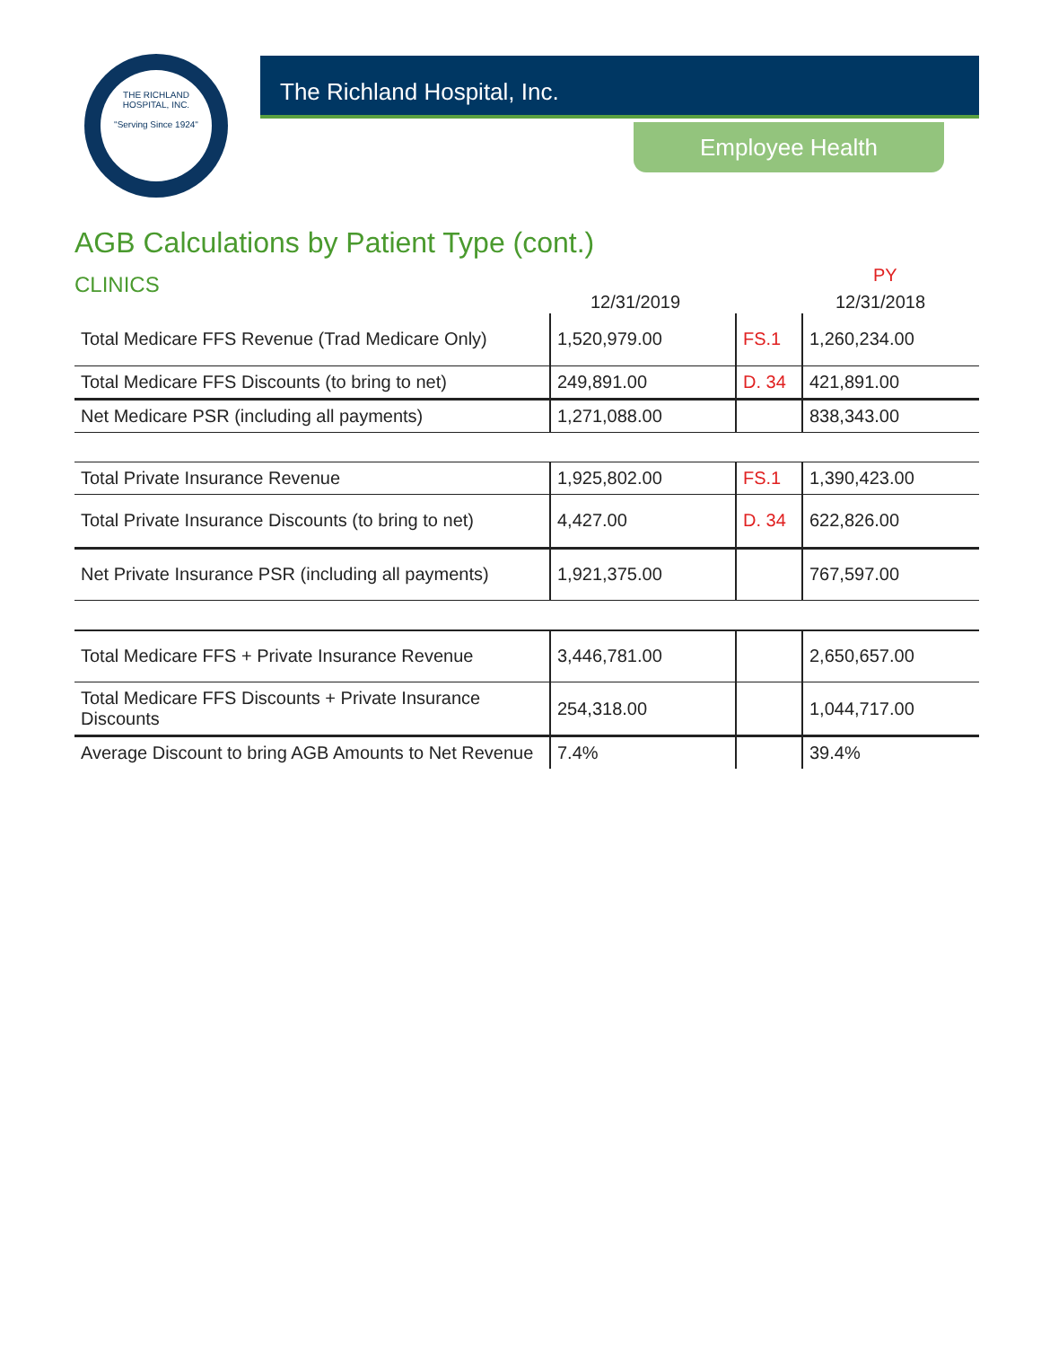THE RICHLAND HOSPITAL, INC.
"Serving Since 1924"
The Richland Hospital, Inc.
Employee Health
AGB Calculations by Patient Type (cont.)
CLINICS
12/31/2019
PY
12/31/2018
| Total Medicare FFS Revenue (Trad Medicare Only) | 1,520,979.00 | FS.1 | 1,260,234.00 |
| Total Medicare FFS Discounts (to bring to net) | 249,891.00 | D. 34 | 421,891.00 |
| Net Medicare PSR (including all payments) | 1,271,088.00 | | 838,343.00 |
| Total Private Insurance Revenue | 1,925,802.00 | FS.1 | 1,390,423.00 |
| Total Private Insurance Discounts (to bring to net) | 4,427.00 | D. 34 | 622,826.00 |
| Net Private Insurance PSR (including all payments) | 1,921,375.00 | | 767,597.00 |
| Total Medicare FFS + Private Insurance Revenue | 3,446,781.00 | | 2,650,657.00 |
| Total Medicare FFS Discounts + Private Insurance Discounts | 254,318.00 | | 1,044,717.00 |
| Average Discount to bring AGB Amounts to Net Revenue | 7.4% | | 39.4% |